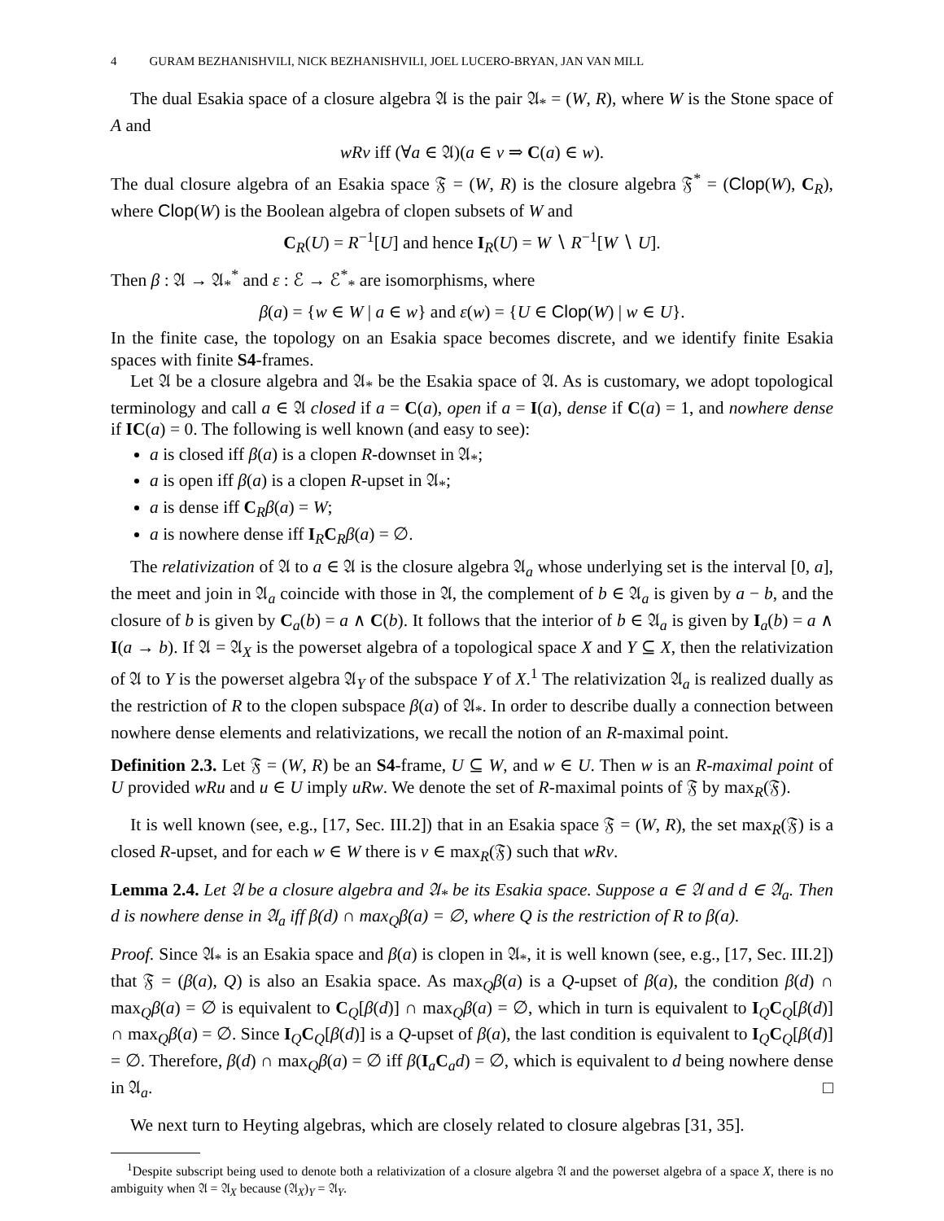4 GURAM BEZHANISHVILI, NICK BEZHANISHVILI, JOEL LUCERO-BRYAN, JAN VAN MILL
The dual Esakia space of a closure algebra 𝔄 is the pair 𝔄<sub>*</sub> = (W, R), where W is the Stone space of A and
wRv iff (∀a ∈ 𝔄)(a ∈ v ⇒ C(a) ∈ w).
The dual closure algebra of an Esakia space 𝔉 = (W, R) is the closure algebra 𝔉<sup>*</sup> = (Clop(W), C<sub>R</sub>), where Clop(W) is the Boolean algebra of clopen subsets of W and
C<sub>R</sub>(U) = R<sup>−1</sup>[U] and hence I<sub>R</sub>(U) = W ∖ R<sup>−1</sup>[W ∖ U].
Then β : 𝔄 → 𝔄<sub>*</sub><sup>*</sup> and ε : ℰ → ℰ<sup>*</sup><sub>*</sub> are isomorphisms, where
β(a) = {w ∈ W | a ∈ w} and ε(w) = {U ∈ Clop(W) | w ∈ U}.
In the finite case, the topology on an Esakia space becomes discrete, and we identify finite Esakia spaces with finite S4-frames.
Let 𝔄 be a closure algebra and 𝔄<sub>*</sub> be the Esakia space of 𝔄. As is customary, we adopt topological terminology and call a ∈ 𝔄 closed if a = C(a), open if a = I(a), dense if C(a) = 1, and nowhere dense if IC(a) = 0. The following is well known (and easy to see):
a is closed iff β(a) is a clopen R-downset in 𝔄<sub>*</sub>;
a is open iff β(a) is a clopen R-upset in 𝔄<sub>*</sub>;
a is dense iff C<sub>R</sub>β(a) = W;
a is nowhere dense iff I<sub>R</sub>C<sub>R</sub>β(a) = ∅.
The relativization of 𝔄 to a ∈ 𝔄 is the closure algebra 𝔄<sub>a</sub> whose underlying set is the interval [0, a], the meet and join in 𝔄<sub>a</sub> coincide with those in 𝔄, the complement of b ∈ 𝔄<sub>a</sub> is given by a − b, and the closure of b is given by C<sub>a</sub>(b) = a ∧ C(b). It follows that the interior of b ∈ 𝔄<sub>a</sub> is given by I<sub>a</sub>(b) = a ∧ I(a → b). If 𝔄 = 𝔄<sub>X</sub> is the powerset algebra of a topological space X and Y ⊆ X, then the relativization of 𝔄 to Y is the powerset algebra 𝔄<sub>Y</sub> of the subspace Y of X.<sup>1</sup> The relativization 𝔄<sub>a</sub> is realized dually as the restriction of R to the clopen subspace β(a) of 𝔄<sub>*</sub>. In order to describe dually a connection between nowhere dense elements and relativizations, we recall the notion of an R-maximal point.
Definition 2.3. Let 𝔉 = (W, R) be an S4-frame, U ⊆ W, and w ∈ U. Then w is an R-maximal point of U provided wRu and u ∈ U imply uRw. We denote the set of R-maximal points of 𝔉 by max<sub>R</sub>(𝔉).
It is well known (see, e.g., [17, Sec. III.2]) that in an Esakia space 𝔉 = (W, R), the set max<sub>R</sub>(𝔉) is a closed R-upset, and for each w ∈ W there is v ∈ max<sub>R</sub>(𝔉) such that wRv.
Lemma 2.4. Let 𝔄 be a closure algebra and 𝔄<sub>*</sub> be its Esakia space. Suppose a ∈ 𝔄 and d ∈ 𝔄<sub>a</sub>. Then d is nowhere dense in 𝔄<sub>a</sub> iff β(d) ∩ max<sub>Q</sub>β(a) = ∅, where Q is the restriction of R to β(a).
Proof. Since 𝔄<sub>*</sub> is an Esakia space and β(a) is clopen in 𝔄<sub>*</sub>, it is well known (see, e.g., [17, Sec. III.2]) that 𝔉 = (β(a), Q) is also an Esakia space. As max<sub>Q</sub>β(a) is a Q-upset of β(a), the condition β(d) ∩ max<sub>Q</sub>β(a) = ∅ is equivalent to C<sub>Q</sub>[β(d)] ∩ max<sub>Q</sub>β(a) = ∅, which in turn is equivalent to I<sub>Q</sub>C<sub>Q</sub>[β(d)] ∩ max<sub>Q</sub>β(a) = ∅. Since I<sub>Q</sub>C<sub>Q</sub>[β(d)] is a Q-upset of β(a), the last condition is equivalent to I<sub>Q</sub>C<sub>Q</sub>[β(d)] = ∅. Therefore, β(d) ∩ max<sub>Q</sub>β(a) = ∅ iff β(I<sub>a</sub>C<sub>a</sub>d) = ∅, which is equivalent to d being nowhere dense in 𝔄<sub>a</sub>. □
We next turn to Heyting algebras, which are closely related to closure algebras [31, 35].
<sup>1</sup> Despite subscript being used to denote both a relativization of a closure algebra 𝔄 and the powerset algebra of a space X, there is no ambiguity when 𝔄 = 𝔄<sub>X</sub> because (𝔄<sub>X</sub>)<sub>Y</sub> = 𝔄<sub>Y</sub>.